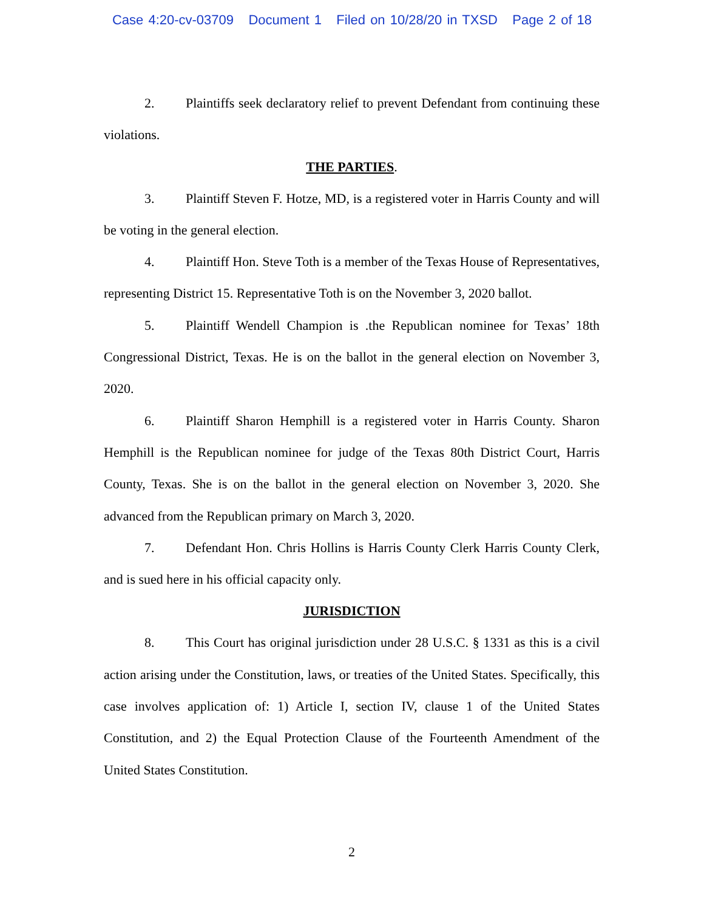Case 4:20-cv-03709 Document 1 Filed on 10/28/20 in TXSD Page 2 of 18
2. Plaintiffs seek declaratory relief to prevent Defendant from continuing these violations.
THE PARTIES.
3. Plaintiff Steven F. Hotze, MD, is a registered voter in Harris County and will be voting in the general election.
4. Plaintiff Hon. Steve Toth is a member of the Texas House of Representatives, representing District 15. Representative Toth is on the November 3, 2020 ballot.
5. Plaintiff Wendell Champion is .the Republican nominee for Texas’ 18th Congressional District, Texas. He is on the ballot in the general election on November 3, 2020.
6. Plaintiff Sharon Hemphill is a registered voter in Harris County. Sharon Hemphill is the Republican nominee for judge of the Texas 80th District Court, Harris County, Texas. She is on the ballot in the general election on November 3, 2020. She advanced from the Republican primary on March 3, 2020.
7. Defendant Hon. Chris Hollins is Harris County Clerk Harris County Clerk, and is sued here in his official capacity only.
JURISDICTION
8. This Court has original jurisdiction under 28 U.S.C. § 1331 as this is a civil action arising under the Constitution, laws, or treaties of the United States. Specifically, this case involves application of: 1) Article I, section IV, clause 1 of the United States Constitution, and 2) the Equal Protection Clause of the Fourteenth Amendment of the United States Constitution.
2